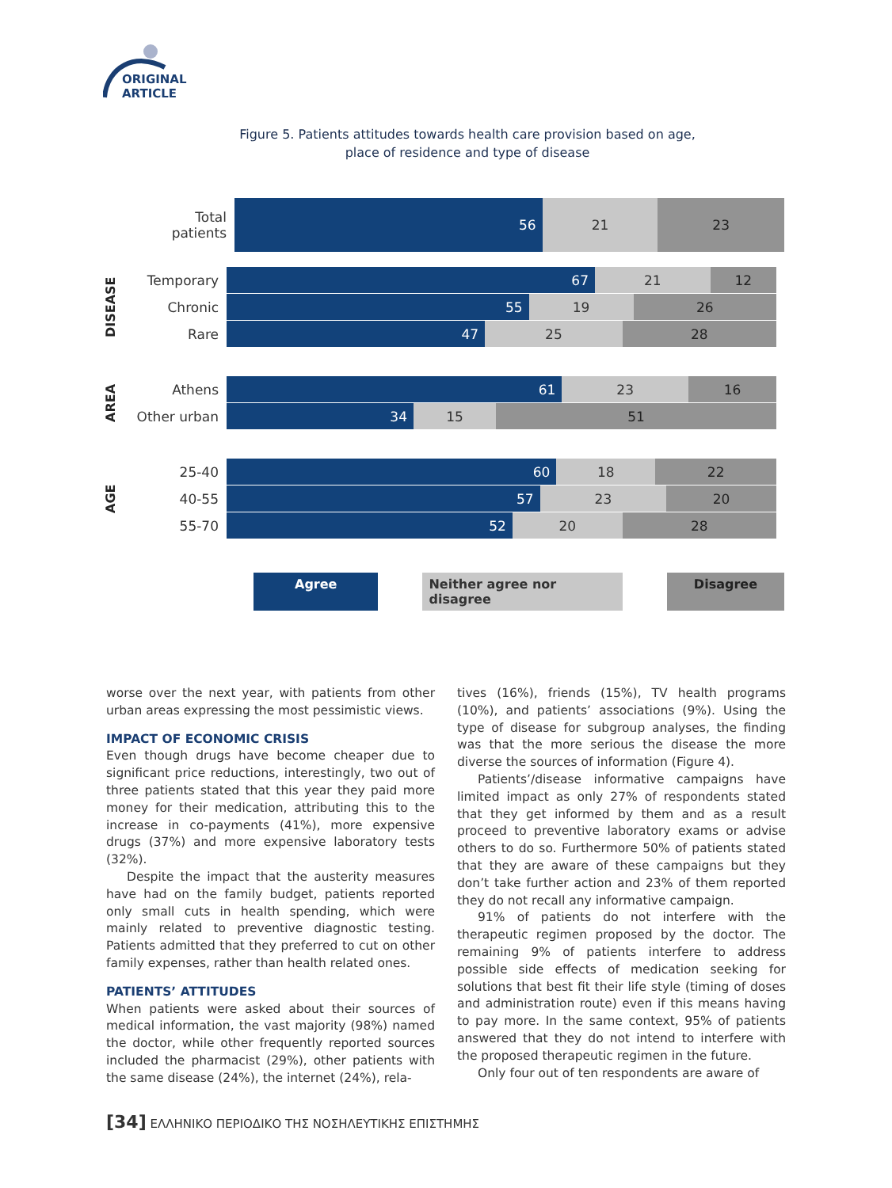ORIGINAL ARTICLE
Figure 5. Patients attitudes towards health care provision based on age,
place of residence and type of disease
Total
patients
56 21 23
DISEASE
Temporary
67 21 12
Chronic
55 19 26
Rare
47 25 28
AREA
Athens
61 23 16
Other urban
34 15 51
AGE
25-40
60 18 22
40-55
57 23 20
55-70
52 20 28
Agree Neither agree nor disagree Disagree
worse over the next year, with patients from other urban areas expressing the most pessimistic views.
IMPACT OF ECONOMIC CRISIS
Even though drugs have become cheaper due to significant price reductions, interestingly, two out of three patients stated that this year they paid more money for their medication, attributing this to the increase in co-payments (41%), more expensive drugs (37%) and more expensive laboratory tests (32%).
Despite the impact that the austerity measures have had on the family budget, patients reported only small cuts in health spending, which were mainly related to preventive diagnostic testing. Patients admitted that they preferred to cut on other family expenses, rather than health related ones.
PATIENTS’ ATTITUDES
When patients were asked about their sources of medical information, the vast majority (98%) named the doctor, while other frequently reported sources included the pharmacist (29%), other patients with the same disease (24%), the internet (24%), rela-
tives (16%), friends (15%), TV health programs (10%), and patients’ associations (9%). Using the type of disease for subgroup analyses, the finding was that the more serious the disease the more diverse the sources of information (Figure 4).
Patients’/disease informative campaigns have limited impact as only 27% of respondents stated that they get informed by them and as a result proceed to preventive laboratory exams or advise others to do so. Furthermore 50% of patients stated that they are aware of these campaigns but they don’t take further action and 23% of them reported they do not recall any informative campaign.
91% of patients do not interfere with the therapeutic regimen proposed by the doctor. The remaining 9% of patients interfere to address possible side effects of medication seeking for solutions that best fit their life style (timing of doses and administration route) even if this means having to pay more. In the same context, 95% of patients answered that they do not intend to interfere with the proposed therapeutic regimen in the future.
Only four out of ten respondents are aware of
[34] ΕΛΛΗΝΙΚΟ ΠΕΡΙΟΔΙΚΟ ΤΗΣ ΝΟΣΗΛΕΥΤΙΚΗΣ ΕΠΙΣΤΗΜΗΣ